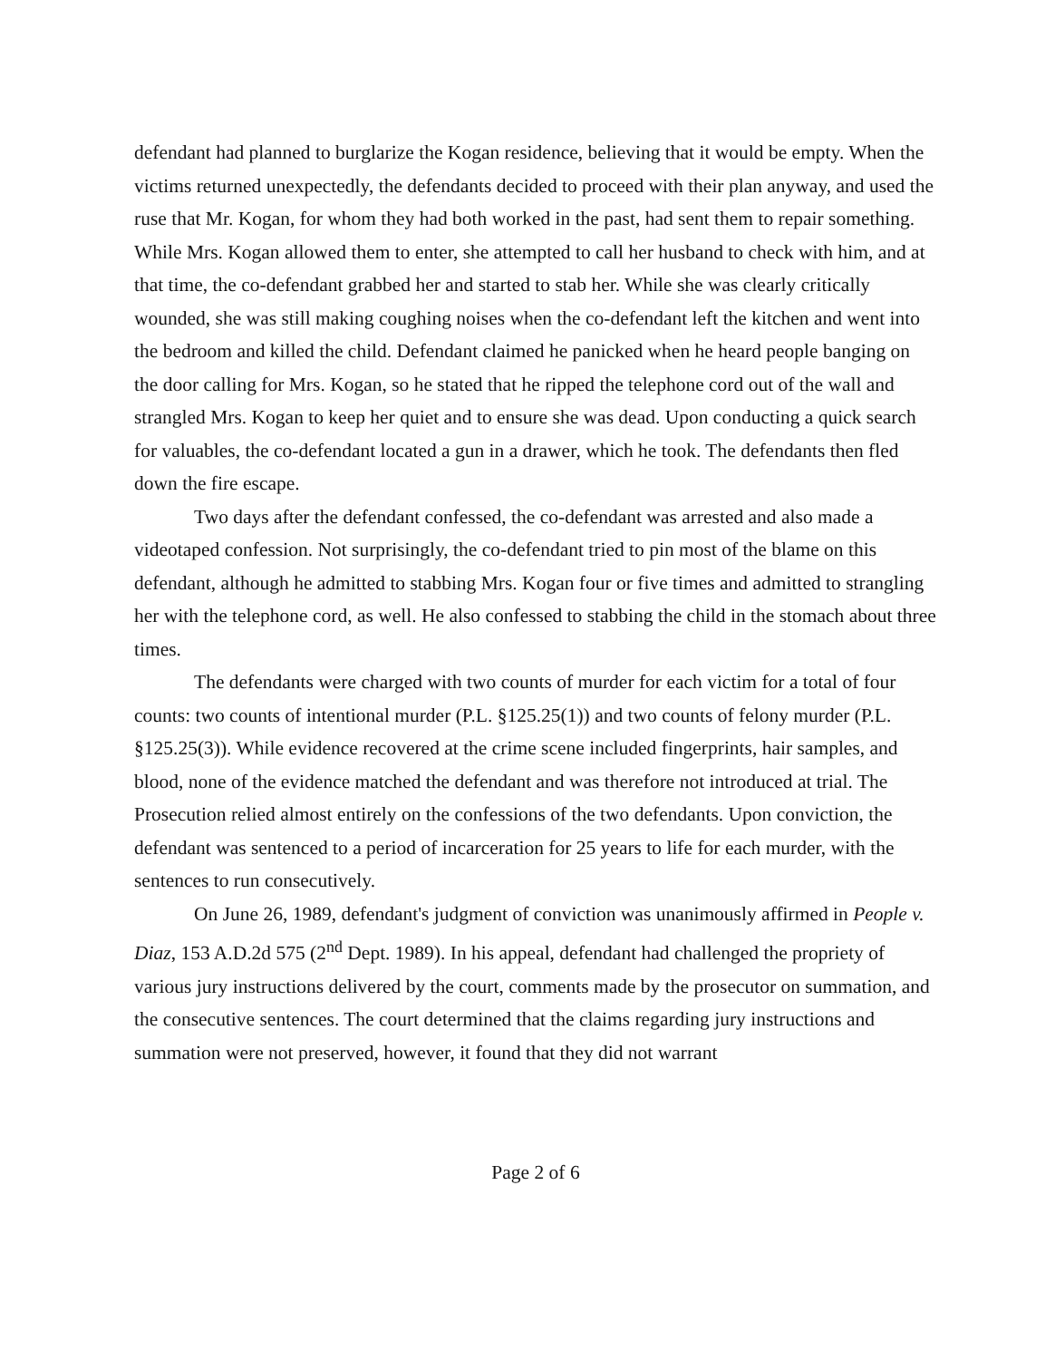defendant had planned to burglarize the Kogan residence, believing that it would be empty. When the victims returned unexpectedly, the defendants decided to proceed with their plan anyway, and used the ruse that Mr. Kogan, for whom they had both worked in the past, had sent them to repair something. While Mrs. Kogan allowed them to enter, she attempted to call her husband to check with him, and at that time, the co-defendant grabbed her and started to stab her. While she was clearly critically wounded, she was still making coughing noises when the co-defendant left the kitchen and went into the bedroom and killed the child. Defendant claimed he panicked when he heard people banging on the door calling for Mrs. Kogan, so he stated that he ripped the telephone cord out of the wall and strangled Mrs. Kogan to keep her quiet and to ensure she was dead. Upon conducting a quick search for valuables, the co-defendant located a gun in a drawer, which he took. The defendants then fled down the fire escape.
Two days after the defendant confessed, the co-defendant was arrested and also made a videotaped confession. Not surprisingly, the co-defendant tried to pin most of the blame on this defendant, although he admitted to stabbing Mrs. Kogan four or five times and admitted to strangling her with the telephone cord, as well. He also confessed to stabbing the child in the stomach about three times.
The defendants were charged with two counts of murder for each victim for a total of four counts: two counts of intentional murder (P.L. §125.25(1)) and two counts of felony murder (P.L. §125.25(3)). While evidence recovered at the crime scene included fingerprints, hair samples, and blood, none of the evidence matched the defendant and was therefore not introduced at trial. The Prosecution relied almost entirely on the confessions of the two defendants. Upon conviction, the defendant was sentenced to a period of incarceration for 25 years to life for each murder, with the sentences to run consecutively.
On June 26, 1989, defendant's judgment of conviction was unanimously affirmed in People v. Diaz, 153 A.D.2d 575 (2<sup>nd</sup> Dept. 1989). In his appeal, defendant had challenged the propriety of various jury instructions delivered by the court, comments made by the prosecutor on summation, and the consecutive sentences. The court determined that the claims regarding jury instructions and summation were not preserved, however, it found that they did not warrant
Page 2 of 6